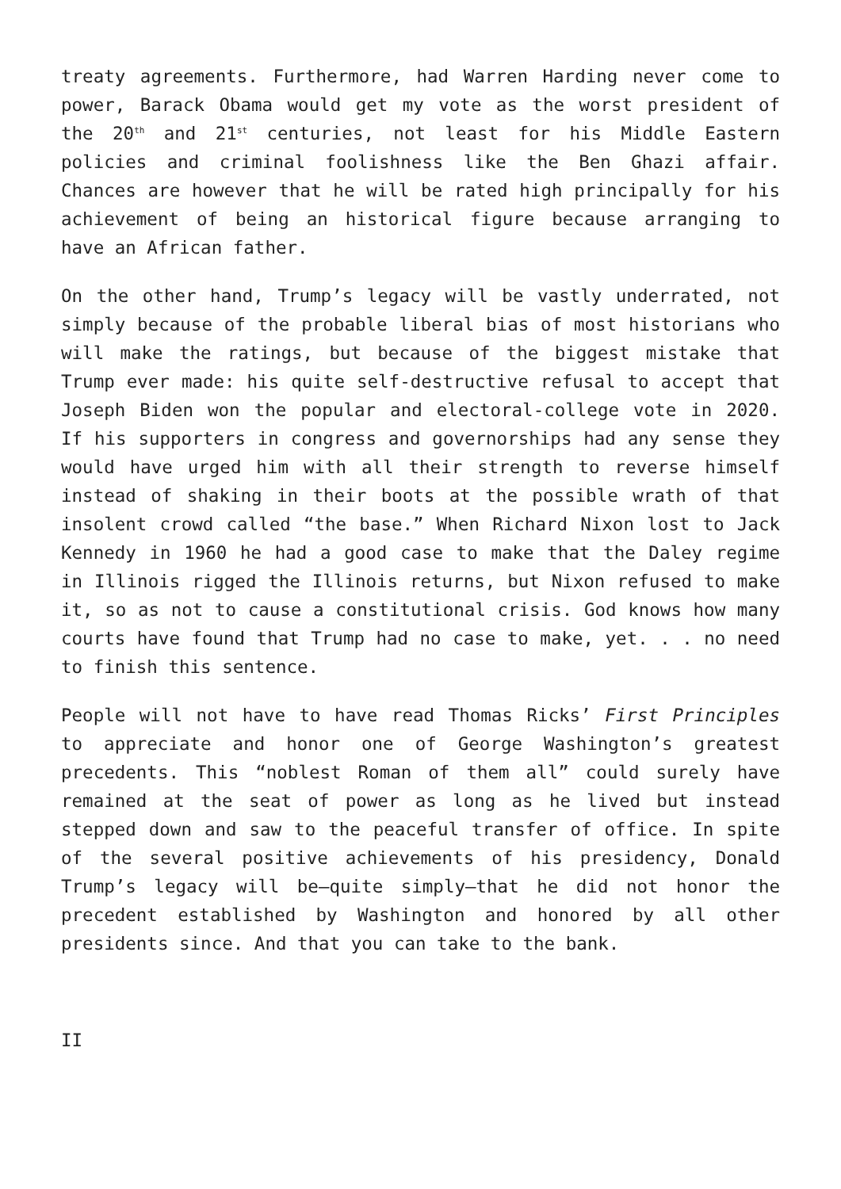treaty agreements. Furthermore, had Warren Harding never come to power, Barack Obama would get my vote as the worst president of the 20<sup>th</sup> and 21<sup>st</sup> centuries, not least for his Middle Eastern policies and criminal foolishness like the Ben Ghazi affair. Chances are however that he will be rated high principally for his achievement of being an historical figure because arranging to have an African father.
On the other hand, Trump’s legacy will be vastly underrated, not simply because of the probable liberal bias of most historians who will make the ratings, but because of the biggest mistake that Trump ever made: his quite self-destructive refusal to accept that Joseph Biden won the popular and electoral-college vote in 2020. If his supporters in congress and governorships had any sense they would have urged him with all their strength to reverse himself instead of shaking in their boots at the possible wrath of that insolent crowd called “the base.” When Richard Nixon lost to Jack Kennedy in 1960 he had a good case to make that the Daley regime in Illinois rigged the Illinois returns, but Nixon refused to make it, so as not to cause a constitutional crisis. God knows how many courts have found that Trump had no case to make, yet. . . no need to finish this sentence.
People will not have to have read Thomas Ricks’ First Principles to appreciate and honor one of George Washington’s greatest precedents. This “noblest Roman of them all” could surely have remained at the seat of power as long as he lived but instead stepped down and saw to the peaceful transfer of office. In spite of the several positive achievements of his presidency, Donald Trump’s legacy will be—quite simply—that he did not honor the precedent established by Washington and honored by all other presidents since. And that you can take to the bank.
II